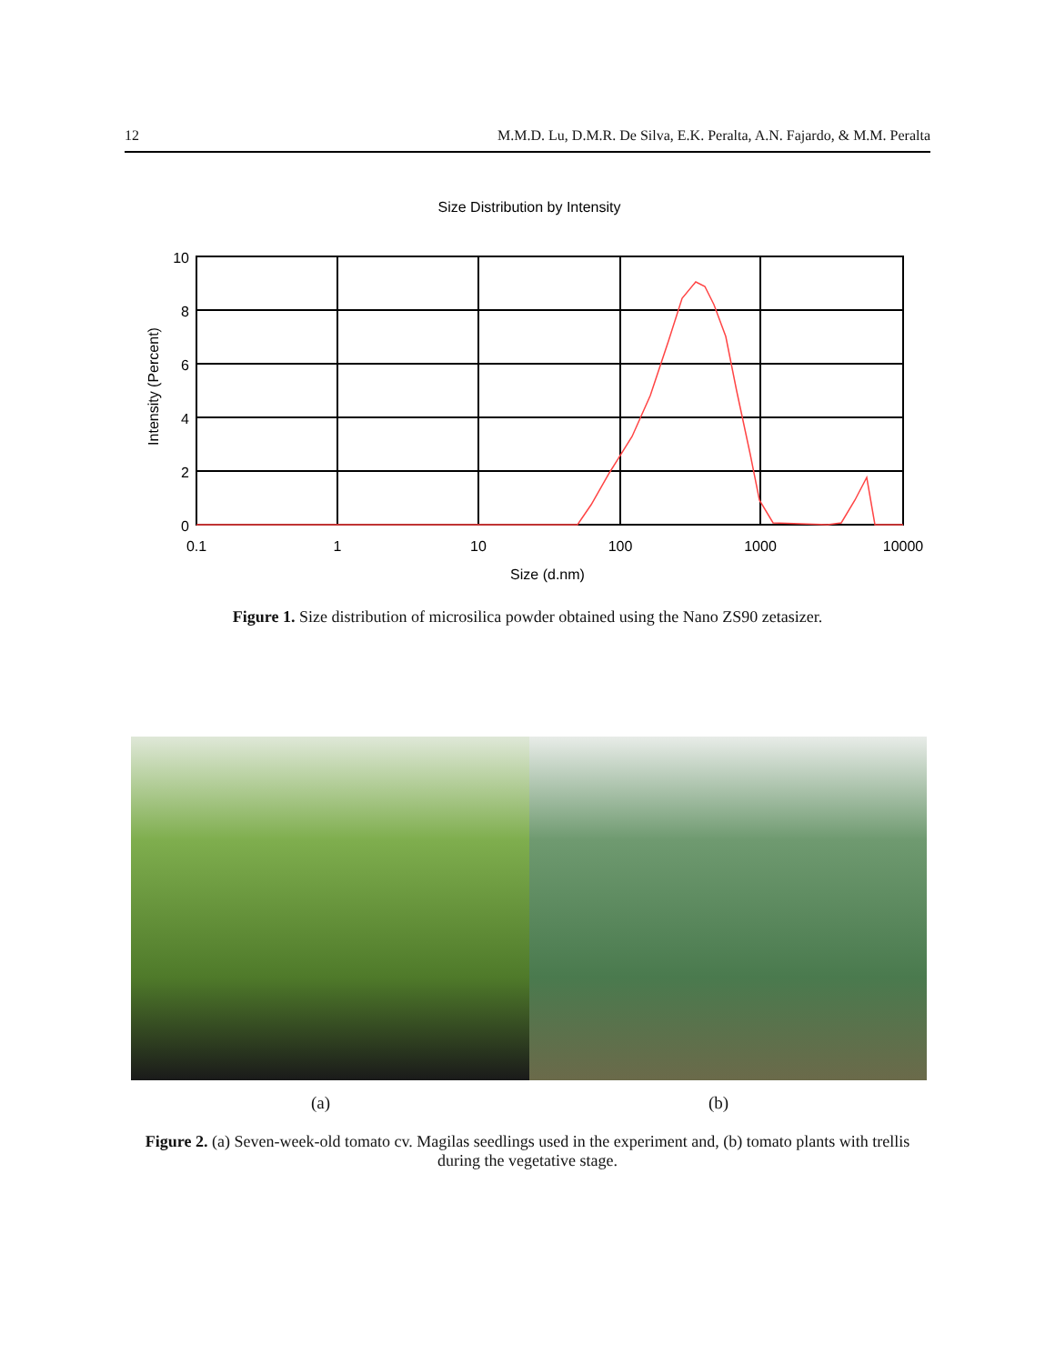12 M.M.D. Lu, D.M.R. De Silva, E.K. Peralta, A.N. Fajardo, & M.M. Peralta
Size Distribution by Intensity
10
8
6
4
2
0
0.1
1
10
100
1000
10000
Size (d.nm)
Intensity (Percent)
Figure 1. Size distribution of microsilica powder obtained using the Nano ZS90 zetasizer.
(a) (b)
Figure 2. (a) Seven-week-old tomato cv. Magilas seedlings used in the experiment and, (b) tomato plants with trellis during the vegetative stage.